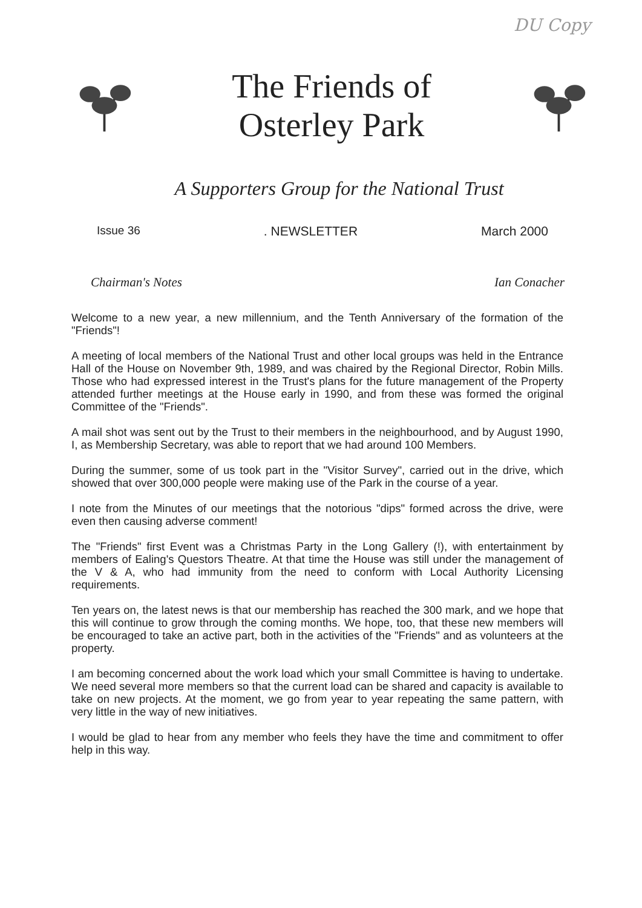DU Copy
The Friends of
Osterley Park
A Supporters Group for the National Trust
Issue 36 . NEWSLETTER March 2000
Chairman's Notes Ian Conacher
Welcome to a new year, a new millennium, and the Tenth Anniversary of the formation of the "Friends"!
A meeting of local members of the National Trust and other local groups was held in the Entrance Hall of the House on November 9th, 1989, and was chaired by the Regional Director, Robin Mills. Those who had expressed interest in the Trust's plans for the future management of the Property attended further meetings at the House early in 1990, and from these was formed the original Committee of the "Friends".
A mail shot was sent out by the Trust to their members in the neighbourhood, and by August 1990, I, as Membership Secretary, was able to report that we had around 100 Members.
During the summer, some of us took part in the "Visitor Survey", carried out in the drive, which showed that over 300,000 people were making use of the Park in the course of a year.
I note from the Minutes of our meetings that the notorious "dips" formed across the drive, were even then causing adverse comment!
The "Friends" first Event was a Christmas Party in the Long Gallery (!), with entertainment by members of Ealing's Questors Theatre. At that time the House was still under the management of the V & A, who had immunity from the need to conform with Local Authority Licensing requirements.
Ten years on, the latest news is that our membership has reached the 300 mark, and we hope that this will continue to grow through the coming months. We hope, too, that these new members will be encouraged to take an active part, both in the activities of the "Friends" and as volunteers at the property.
I am becoming concerned about the work load which your small Committee is having to undertake. We need several more members so that the current load can be shared and capacity is available to take on new projects. At the moment, we go from year to year repeating the same pattern, with very little in the way of new initiatives.
I would be glad to hear from any member who feels they have the time and commitment to offer help in this way.